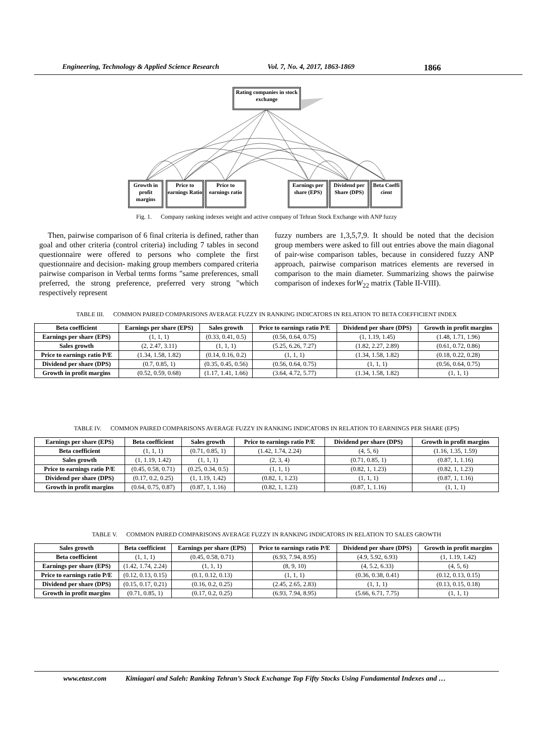Engineering, Technology & Applied Science Research Vol. 7, No. 4, 2017, 1863-1869 1866
Rating companies in stock exchange
Growth in profit margins
Price to earnings Ratio
Price to earnings ratio
Earnings per share (EPS)
Dividend per Share (DPS)
Beta Coeffi cient
Fig. 1. Company ranking indexes weight and active company of Tehran Stock Exchange with ANP fuzzy
Then, pairwise comparison of 6 final criteria is defined, rather than goal and other criteria (control criteria) including 7 tables in second questionnaire were offered to persons who complete the first questionnaire and decision- making group members compared criteria pairwise comparison in Verbal terms forms "same preferences, small preferred, the strong preference, preferred very strong "which respectively represent
fuzzy numbers are 1,3,5,7,9. It should be noted that the decision group members were asked to fill out entries above the main diagonal of pair-wise comparison tables, because in considered fuzzy ANP approach, pairwise comparison matrices elements are reversed in comparison to the main diameter. Summarizing shows the pairwise comparison of indexes forW<sub>22</sub> matrix (Table II-VIII).
TABLE III. COMMON PAIRED COMPARISONS AVERAGE FUZZY IN RANKING INDICATORS IN RELATION TO BETA COEFFICIENT INDEX
| Beta coefficient | Earnings per share (EPS) | Sales growth | Price to earnings ratio P/E | Dividend per share (DPS) | Growth in profit margins |
| --- | --- | --- | --- | --- | --- |
| Earnings per share (EPS) | (1, 1, 1) | (0.33, 0.41, 0.5) | (0.56, 0.64, 0.75) | (1, 1.19, 1.45) | (1.48, 1.71, 1.96) |
| Sales growth | (2, 2.47, 3.11) | (1, 1, 1) | (5.25, 6.26, 7.27) | (1.82, 2.27, 2.89) | (0.61, 0.72, 0.86) |
| Price to earnings ratio P/E | (1.34, 1.58, 1.82) | (0.14, 0.16, 0.2) | (1, 1, 1) | (1.34, 1.58, 1.82) | (0.18, 0.22, 0.28) |
| Dividend per share (DPS) | (0.7, 0.85, 1) | (0.35, 0.45, 0.56) | (0.56, 0.64, 0.75) | (1, 1, 1) | (0.56, 0.64, 0.75) |
| Growth in profit margins | (0.52, 0.59, 0.68) | (1.17, 1.41, 1.66) | (3.64, 4.72, 5.77) | (1.34, 1.58, 1.82) | (1, 1, 1) |
TABLE IV. COMMON PAIRED COMPARISONS AVERAGE FUZZY IN RANKING INDICATORS IN RELATION TO EARNINGS PER SHARE (EPS)
| Earnings per share (EPS) | Beta coefficient | Sales growth | Price to earnings ratio P/E | Dividend per share (DPS) | Growth in profit margins |
| --- | --- | --- | --- | --- | --- |
| Beta coefficient | (1, 1, 1) | (0.71, 0.85, 1) | (1.42, 1.74, 2.24) | (4, 5, 6) | (1.16, 1.35, 1.59) |
| Sales growth | (1, 1.19, 1.42) | (1, 1, 1) | (2, 3, 4) | (0.71, 0.85, 1) | (0.87, 1, 1.16) |
| Price to earnings ratio P/E | (0.45, 0.58, 0.71) | (0.25, 0.34, 0.5) | (1, 1, 1) | (0.82, 1, 1.23) | (0.82, 1, 1.23) |
| Dividend per share (DPS) | (0.17, 0.2, 0.25) | (1, 1.19, 1.42) | (0.82, 1, 1.23) | (1, 1, 1) | (0.87, 1, 1.16) |
| Growth in profit margins | (0.64, 0.75, 0.87) | (0.87, 1, 1.16) | (0.82, 1, 1.23) | (0.87, 1, 1.16) | (1, 1, 1) |
TABLE V. COMMON PAIRED COMPARISONS AVERAGE FUZZY IN RANKING INDICATORS IN RELATION TO SALES GROWTH
| Sales growth | Beta coefficient | Earnings per share (EPS) | Price to earnings ratio P/E | Dividend per share (DPS) | Growth in profit margins |
| --- | --- | --- | --- | --- | --- |
| Beta coefficient | (1, 1, 1) | (0.45, 0.58, 0.71) | (6.93, 7.94, 8.95) | (4.9, 5.92, 6.93) | (1, 1.19, 1.42) |
| Earnings per share (EPS) | (1.42, 1.74, 2.24) | (1, 1, 1) | (8, 9, 10) | (4, 5.2, 6.33) | (4, 5, 6) |
| Price to earnings ratio P/E | (0.12, 0.13, 0.15) | (0.1, 0.12, 0.13) | (1, 1, 1) | (0.36, 0.38, 0.41) | (0.12, 0.13, 0.15) |
| Dividend per share (DPS) | (0.15, 0.17, 0.21) | (0.16, 0.2, 0.25) | (2.45, 2.65, 2.83) | (1, 1, 1) | (0.13, 0.15, 0.18) |
| Growth in profit margins | (0.71, 0.85, 1) | (0.17, 0.2, 0.25) | (6.93, 7.94, 8.95) | (5.66, 6.71, 7.75) | (1, 1, 1) |
www.etasr.com Kimiagari and Saleh: Ranking Tehran’s Stock Exchange Top Fifty Stocks Using Fundamental Indexes and …